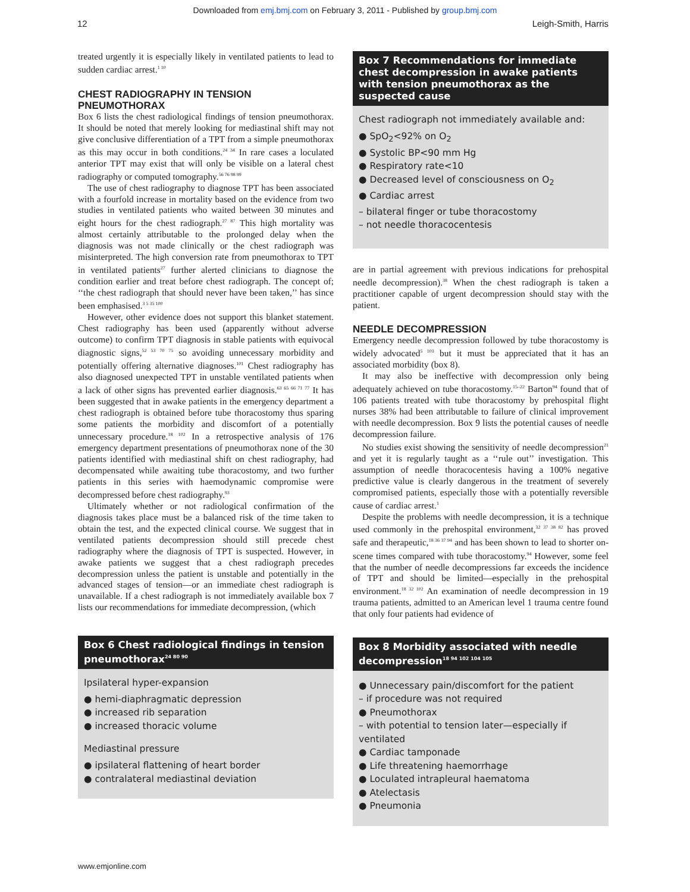Downloaded from emj.bmj.com on February 3, 2011 - Published by group.bmj.com
12 Leigh-Smith, Harris
treated urgently it is especially likely in ventilated patients to lead to sudden cardiac arrest.<sup>1 10</sup>
CHEST RADIOGRAPHY IN TENSION PNEUMOTHORAX
Box 6 lists the chest radiological findings of tension pneumothorax. It should be noted that merely looking for mediastinal shift may not give conclusive differentiation of a TPT from a simple pneumothorax as this may occur in both conditions.<sup>24 34</sup> In rare cases a loculated anterior TPT may exist that will only be visible on a lateral chest radiography or computed tomography.<sup>56 76 98 99</sup>
The use of chest radiography to diagnose TPT has been associated with a fourfold increase in mortality based on the evidence from two studies in ventilated patients who waited between 30 minutes and eight hours for the chest radiograph.<sup>27 87</sup> This high mortality was almost certainly attributable to the prolonged delay when the diagnosis was not made clinically or the chest radiograph was misinterpreted. The high conversion rate from pneumothorax to TPT in ventilated patients<sup>27</sup> further alerted clinicians to diagnose the condition earlier and treat before chest radiograph. The concept of; ‘‘the chest radiograph that should never have been taken,’’ has since been emphasised.<sup>3 5 35 100</sup>
However, other evidence does not support this blanket statement. Chest radiography has been used (apparently without adverse outcome) to confirm TPT diagnosis in stable patients with equivocal diagnostic signs,<sup>52 53 70 75</sup> so avoiding unnecessary morbidity and potentially offering alternative diagnoses.<sup>101</sup> Chest radiography has also diagnosed unexpected TPT in unstable ventilated patients when a lack of other signs has prevented earlier diagnosis.<sup>63 65 66 71 77</sup> It has been suggested that in awake patients in the emergency department a chest radiograph is obtained before tube thoracostomy thus sparing some patients the morbidity and discomfort of a potentially unnecessary procedure.<sup>18 102</sup> In a retrospective analysis of 176 emergency department presentations of pneumothorax none of the 30 patients identified with mediastinal shift on chest radiography, had decompensated while awaiting tube thoracostomy, and two further patients in this series with haemodynamic compromise were decompressed before chest radiography.<sup>93</sup>
Ultimately whether or not radiological confirmation of the diagnosis takes place must be a balanced risk of the time taken to obtain the test, and the expected clinical course. We suggest that in ventilated patients decompression should still precede chest radiography where the diagnosis of TPT is suspected. However, in awake patients we suggest that a chest radiograph precedes decompression unless the patient is unstable and potentially in the advanced stages of tension—or an immediate chest radiograph is unavailable. If a chest radiograph is not immediately available box 7 lists our recommendations for immediate decompression, (which
Box 6 Chest radiological findings in tension pneumothorax<sup>24 80 90</sup>
Ipsilateral hyper-expansion
● hemi-diaphragmatic depression
● increased rib separation
● increased thoracic volume
Mediastinal pressure
● ipsilateral flattening of heart border
● contralateral mediastinal deviation
Box 7 Recommendations for immediate chest decompression in awake patients with tension pneumothorax as the suspected cause
Chest radiograph not immediately available and:
● SpO<sub>2</sub><92% on O<sub>2</sub>
● Systolic BP<90 mm Hg
● Respiratory rate<10
● Decreased level of consciousness on O<sub>2</sub>
● Cardiac arrest
– bilateral finger or tube thoracostomy
– not needle thoracocentesis
are in partial agreement with previous indications for prehospital needle decompression).<sup>38</sup> When the chest radiograph is taken a practitioner capable of urgent decompression should stay with the patient.
NEEDLE DECOMPRESSION
Emergency needle decompression followed by tube thoracostomy is widely advocated<sup>5 103</sup> but it must be appreciated that it has an associated morbidity (box 8).
It may also be ineffective with decompression only being adequately achieved on tube thoracostomy.<sup>15–22</sup> Barton<sup>94</sup> found that of 106 patients treated with tube thoracostomy by prehospital flight nurses 38% had been attributable to failure of clinical improvement with needle decompression. Box 9 lists the potential causes of needle decompression failure.
No studies exist showing the sensitivity of needle decompression<sup>21</sup> and yet it is regularly taught as a ‘‘rule out’’ investigation. This assumption of needle thoracocentesis having a 100% negative predictive value is clearly dangerous in the treatment of severely compromised patients, especially those with a potentially reversible cause of cardiac arrest.<sup>1</sup>
Despite the problems with needle decompression, it is a technique used commonly in the prehospital environment,<sup>32 37 38 82</sup> has proved safe and therapeutic,<sup>18 36 37 94</sup> and has been shown to lead to shorter on-scene times compared with tube thoracostomy.<sup>94</sup> However, some feel that the number of needle decompressions far exceeds the incidence of TPT and should be limited—especially in the prehospital environment.<sup>18 32 102</sup> An examination of needle decompression in 19 trauma patients, admitted to an American level 1 trauma centre found that only four patients had evidence of
Box 8 Morbidity associated with needle decompression<sup>18 94 102 104 105</sup>
● Unnecessary pain/discomfort for the patient
– if procedure was not required
● Pneumothorax
– with potential to tension later—especially if ventilated
● Cardiac tamponade
● Life threatening haemorrhage
● Loculated intrapleural haematoma
● Atelectasis
● Pneumonia
www.emjonline.com